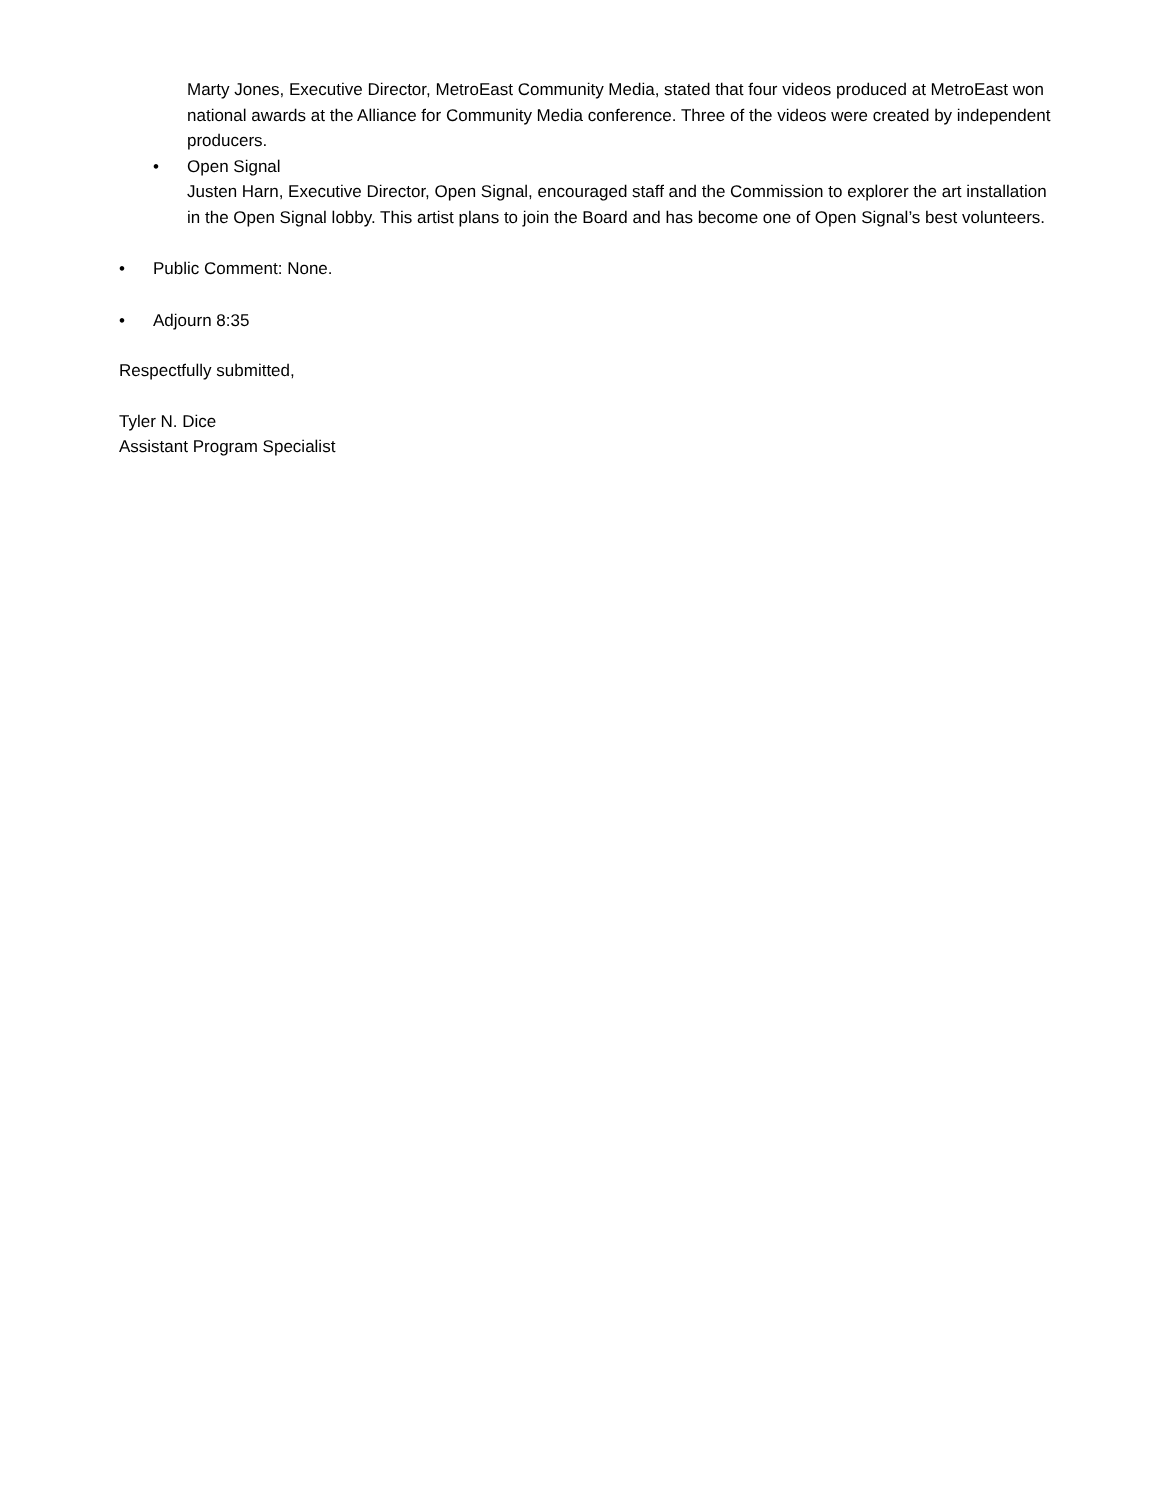Marty Jones, Executive Director, MetroEast Community Media, stated that four videos produced at MetroEast won national awards at the Alliance for Community Media conference. Three of the videos were created by independent producers.
• Open Signal
Justen Harn, Executive Director, Open Signal, encouraged staff and the Commission to explorer the art installation in the Open Signal lobby. This artist plans to join the Board and has become one of Open Signal’s best volunteers.
• Public Comment: None.
• Adjourn 8:35
Respectfully submitted,
Tyler N. Dice
Assistant Program Specialist